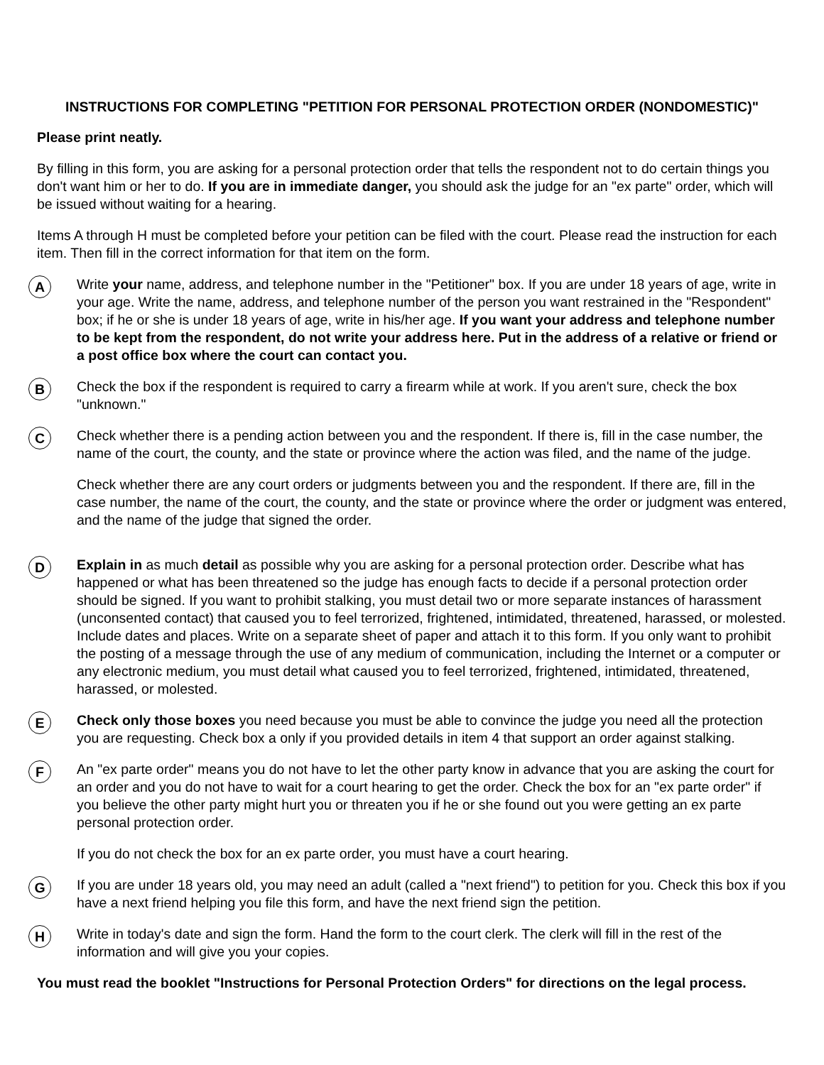INSTRUCTIONS FOR COMPLETING "PETITION FOR PERSONAL PROTECTION ORDER (NONDOMESTIC)"
Please print neatly.
By filling in this form, you are asking for a personal protection order that tells the respondent not to do certain things you don't want him or her to do. If you are in immediate danger, you should ask the judge for an "ex parte" order, which will be issued without waiting for a hearing.
Items A through H must be completed before your petition can be filed with the court. Please read the instruction for each item. Then fill in the correct information for that item on the form.
A
Write your name, address, and telephone number in the "Petitioner" box. If you are under 18 years of age, write in your age. Write the name, address, and telephone number of the person you want restrained in the "Respondent" box; if he or she is under 18 years of age, write in his/her age. If you want your address and telephone number to be kept from the respondent, do not write your address here. Put in the address of a relative or friend or a post office box where the court can contact you.
B
Check the box if the respondent is required to carry a firearm while at work. If you aren't sure, check the box "unknown."
C
Check whether there is a pending action between you and the respondent. If there is, fill in the case number, the name of the court, the county, and the state or province where the action was filed, and the name of the judge.
Check whether there are any court orders or judgments between you and the respondent. If there are, fill in the case number, the name of the court, the county, and the state or province where the order or judgment was entered, and the name of the judge that signed the order.
D
Explain in as much detail as possible why you are asking for a personal protection order. Describe what has happened or what has been threatened so the judge has enough facts to decide if a personal protection order should be signed. If you want to prohibit stalking, you must detail two or more separate instances of harassment (unconsented contact) that caused you to feel terrorized, frightened, intimidated, threatened, harassed, or molested. Include dates and places. Write on a separate sheet of paper and attach it to this form. If you only want to prohibit the posting of a message through the use of any medium of communication, including the Internet or a computer or any electronic medium, you must detail what caused you to feel terrorized, frightened, intimidated, threatened, harassed, or molested.
E
Check only those boxes you need because you must be able to convince the judge you need all the protection you are requesting. Check box a only if you provided details in item 4 that support an order against stalking.
F
An "ex parte order" means you do not have to let the other party know in advance that you are asking the court for an order and you do not have to wait for a court hearing to get the order. Check the box for an "ex parte order" if you believe the other party might hurt you or threaten you if he or she found out you were getting an ex parte personal protection order.
If you do not check the box for an ex parte order, you must have a court hearing.
G
If you are under 18 years old, you may need an adult (called a "next friend") to petition for you. Check this box if you have a next friend helping you file this form, and have the next friend sign the petition.
H
Write in today's date and sign the form. Hand the form to the court clerk. The clerk will fill in the rest of the information and will give you your copies.
You must read the booklet "Instructions for Personal Protection Orders" for directions on the legal process.